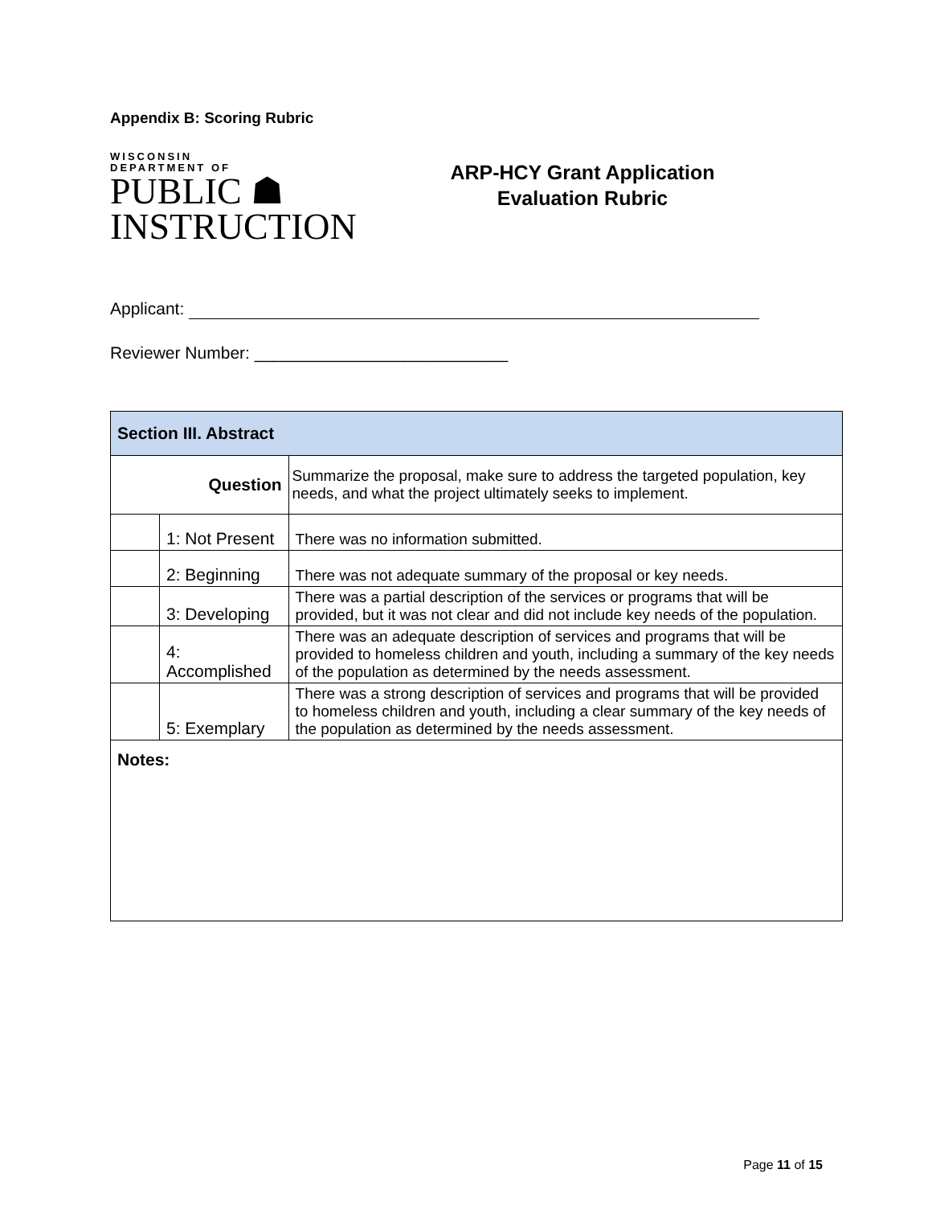Appendix B: Scoring Rubric
WISCONSIN
DEPARTMENT OF
PUBLIC ☗
INSTRUCTION
ARP-HCY Grant Application
Evaluation Rubric
Applicant:
Reviewer Number: ___________________________
| Section III. Abstract | | |
| Question | | Summarize the proposal, make sure to address the targeted population, key needs, and what the project ultimately seeks to implement. |
| | 1: Not Present | There was no information submitted. |
| | 2: Beginning | There was not adequate summary of the proposal or key needs. |
| | 3: Developing | There was a partial description of the services or programs that will be provided, but it was not clear and did not include key needs of the population. |
| | 4: Accomplished | There was an adequate description of services and programs that will be provided to homeless children and youth, including a summary of the key needs of the population as determined by the needs assessment. |
| | 5: Exemplary | There was a strong description of services and programs that will be provided to homeless children and youth, including a clear summary of the key needs of the population as determined by the needs assessment. |
| Notes: | | |
Page 11 of 15